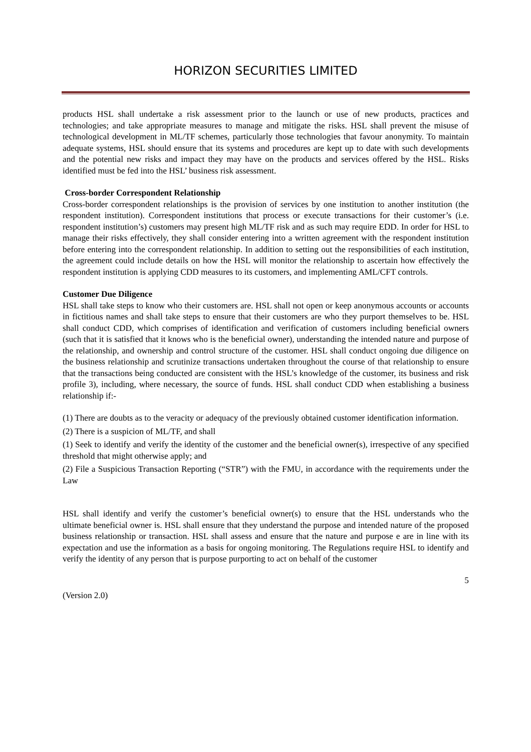HORIZON SECURITIES LIMITED
products HSL shall undertake a risk assessment prior to the launch or use of new products, practices and technologies; and take appropriate measures to manage and mitigate the risks. HSL shall prevent the misuse of technological development in ML/TF schemes, particularly those technologies that favour anonymity. To maintain adequate systems, HSL should ensure that its systems and procedures are kept up to date with such developments and the potential new risks and impact they may have on the products and services offered by the HSL. Risks identified must be fed into the HSL’ business risk assessment.
Cross-border Correspondent Relationship
Cross-border correspondent relationships is the provision of services by one institution to another institution (the respondent institution). Correspondent institutions that process or execute transactions for their customer’s (i.e. respondent institution’s) customers may present high ML/TF risk and as such may require EDD. In order for HSL to manage their risks effectively, they shall consider entering into a written agreement with the respondent institution before entering into the correspondent relationship. In addition to setting out the responsibilities of each institution, the agreement could include details on how the HSL will monitor the relationship to ascertain how effectively the respondent institution is applying CDD measures to its customers, and implementing AML/CFT controls.
Customer Due Diligence
HSL shall take steps to know who their customers are. HSL shall not open or keep anonymous accounts or accounts in fictitious names and shall take steps to ensure that their customers are who they purport themselves to be. HSL shall conduct CDD, which comprises of identification and verification of customers including beneficial owners (such that it is satisfied that it knows who is the beneficial owner), understanding the intended nature and purpose of the relationship, and ownership and control structure of the customer. HSL shall conduct ongoing due diligence on the business relationship and scrutinize transactions undertaken throughout the course of that relationship to ensure that the transactions being conducted are consistent with the HSL’s knowledge of the customer, its business and risk profile 3), including, where necessary, the source of funds. HSL shall conduct CDD when establishing a business relationship if:-
(1) There are doubts as to the veracity or adequacy of the previously obtained customer identification information.
(2) There is a suspicion of ML/TF, and shall
(1) Seek to identify and verify the identity of the customer and the beneficial owner(s), irrespective of any specified threshold that might otherwise apply; and
(2) File a Suspicious Transaction Reporting (“STR”) with the FMU, in accordance with the requirements under the Law
HSL shall identify and verify the customer’s beneficial owner(s) to ensure that the HSL understands who the ultimate beneficial owner is. HSL shall ensure that they understand the purpose and intended nature of the proposed business relationship or transaction. HSL shall assess and ensure that the nature and purpose e are in line with its expectation and use the information as a basis for ongoing monitoring. The Regulations require HSL to identify and verify the identity of any person that is purpose purporting to act on behalf of the customer
5
(Version 2.0)